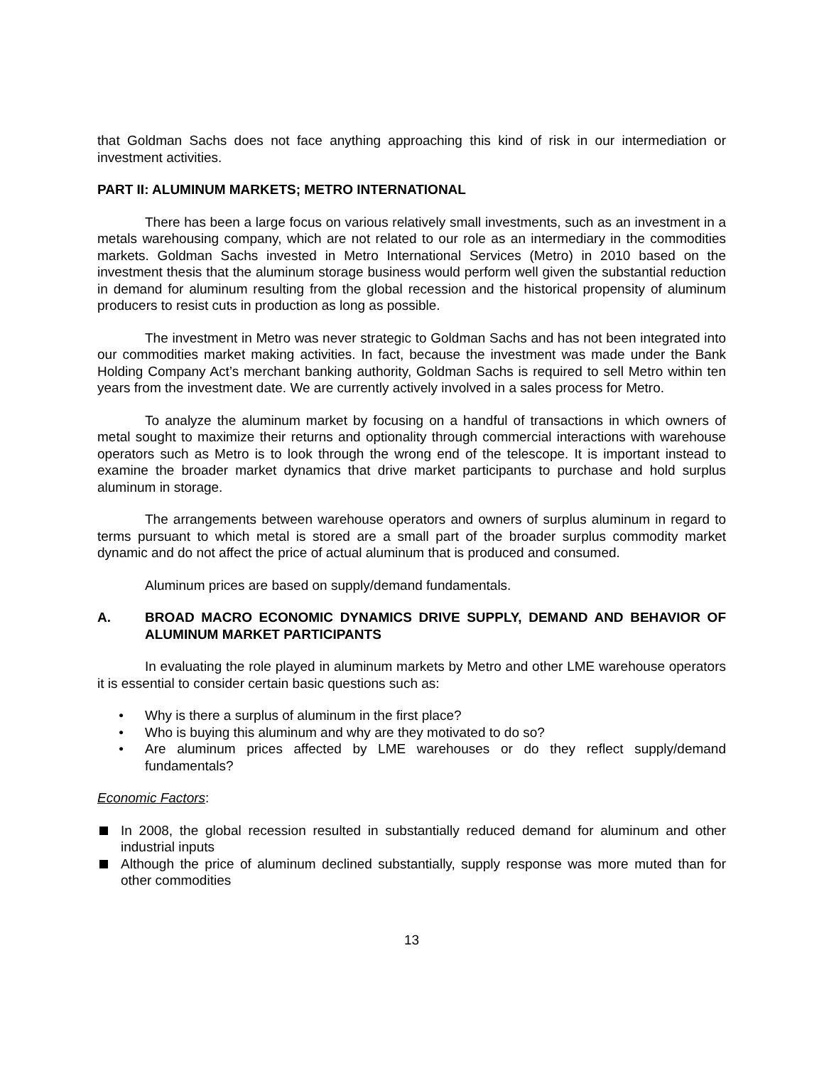that Goldman Sachs does not face anything approaching this kind of risk in our intermediation or investment activities.
PART II: ALUMINUM MARKETS; METRO INTERNATIONAL
There has been a large focus on various relatively small investments, such as an investment in a metals warehousing company, which are not related to our role as an intermediary in the commodities markets. Goldman Sachs invested in Metro International Services (Metro) in 2010 based on the investment thesis that the aluminum storage business would perform well given the substantial reduction in demand for aluminum resulting from the global recession and the historical propensity of aluminum producers to resist cuts in production as long as possible.
The investment in Metro was never strategic to Goldman Sachs and has not been integrated into our commodities market making activities. In fact, because the investment was made under the Bank Holding Company Act’s merchant banking authority, Goldman Sachs is required to sell Metro within ten years from the investment date. We are currently actively involved in a sales process for Metro.
To analyze the aluminum market by focusing on a handful of transactions in which owners of metal sought to maximize their returns and optionality through commercial interactions with warehouse operators such as Metro is to look through the wrong end of the telescope. It is important instead to examine the broader market dynamics that drive market participants to purchase and hold surplus aluminum in storage.
The arrangements between warehouse operators and owners of surplus aluminum in regard to terms pursuant to which metal is stored are a small part of the broader surplus commodity market dynamic and do not affect the price of actual aluminum that is produced and consumed.
Aluminum prices are based on supply/demand fundamentals.
A. BROAD MACRO ECONOMIC DYNAMICS DRIVE SUPPLY, DEMAND AND BEHAVIOR OF ALUMINUM MARKET PARTICIPANTS
In evaluating the role played in aluminum markets by Metro and other LME warehouse operators it is essential to consider certain basic questions such as:
• Why is there a surplus of aluminum in the first place?
• Who is buying this aluminum and why are they motivated to do so?
• Are aluminum prices affected by LME warehouses or do they reflect supply/demand fundamentals?
Economic Factors:
In 2008, the global recession resulted in substantially reduced demand for aluminum and other industrial inputs
Although the price of aluminum declined substantially, supply response was more muted than for other commodities
13